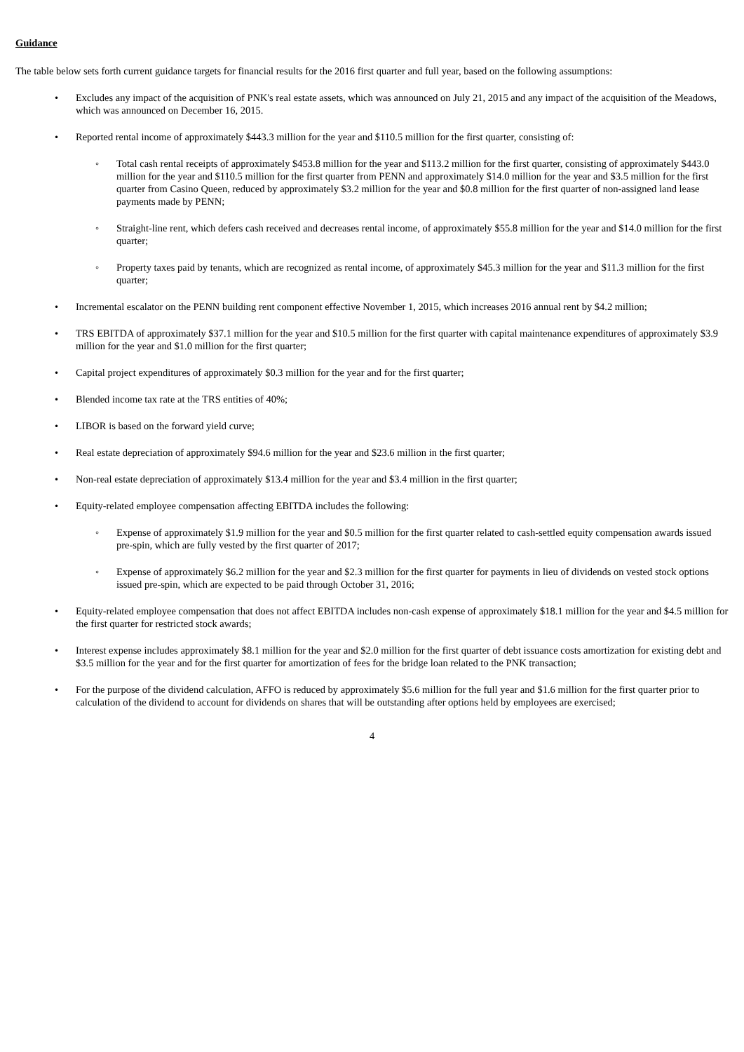Guidance
The table below sets forth current guidance targets for financial results for the 2016 first quarter and full year, based on the following assumptions:
• Excludes any impact of the acquisition of PNK's real estate assets, which was announced on July 21, 2015 and any impact of the acquisition of the Meadows, which was announced on December 16, 2015.
• Reported rental income of approximately $443.3 million for the year and $110.5 million for the first quarter, consisting of:
◦ Total cash rental receipts of approximately $453.8 million for the year and $113.2 million for the first quarter, consisting of approximately $443.0 million for the year and $110.5 million for the first quarter from PENN and approximately $14.0 million for the year and $3.5 million for the first quarter from Casino Queen, reduced by approximately $3.2 million for the year and $0.8 million for the first quarter of non-assigned land lease payments made by PENN;
◦ Straight-line rent, which defers cash received and decreases rental income, of approximately $55.8 million for the year and $14.0 million for the first quarter;
◦ Property taxes paid by tenants, which are recognized as rental income, of approximately $45.3 million for the year and $11.3 million for the first quarter;
• Incremental escalator on the PENN building rent component effective November 1, 2015, which increases 2016 annual rent by $4.2 million;
• TRS EBITDA of approximately $37.1 million for the year and $10.5 million for the first quarter with capital maintenance expenditures of approximately $3.9 million for the year and $1.0 million for the first quarter;
• Capital project expenditures of approximately $0.3 million for the year and for the first quarter;
• Blended income tax rate at the TRS entities of 40%;
• LIBOR is based on the forward yield curve;
• Real estate depreciation of approximately $94.6 million for the year and $23.6 million in the first quarter;
• Non-real estate depreciation of approximately $13.4 million for the year and $3.4 million in the first quarter;
• Equity-related employee compensation affecting EBITDA includes the following:
◦ Expense of approximately $1.9 million for the year and $0.5 million for the first quarter related to cash-settled equity compensation awards issued pre-spin, which are fully vested by the first quarter of 2017;
◦ Expense of approximately $6.2 million for the year and $2.3 million for the first quarter for payments in lieu of dividends on vested stock options issued pre-spin, which are expected to be paid through October 31, 2016;
• Equity-related employee compensation that does not affect EBITDA includes non-cash expense of approximately $18.1 million for the year and $4.5 million for the first quarter for restricted stock awards;
• Interest expense includes approximately $8.1 million for the year and $2.0 million for the first quarter of debt issuance costs amortization for existing debt and $3.5 million for the year and for the first quarter for amortization of fees for the bridge loan related to the PNK transaction;
• For the purpose of the dividend calculation, AFFO is reduced by approximately $5.6 million for the full year and $1.6 million for the first quarter prior to calculation of the dividend to account for dividends on shares that will be outstanding after options held by employees are exercised;
4